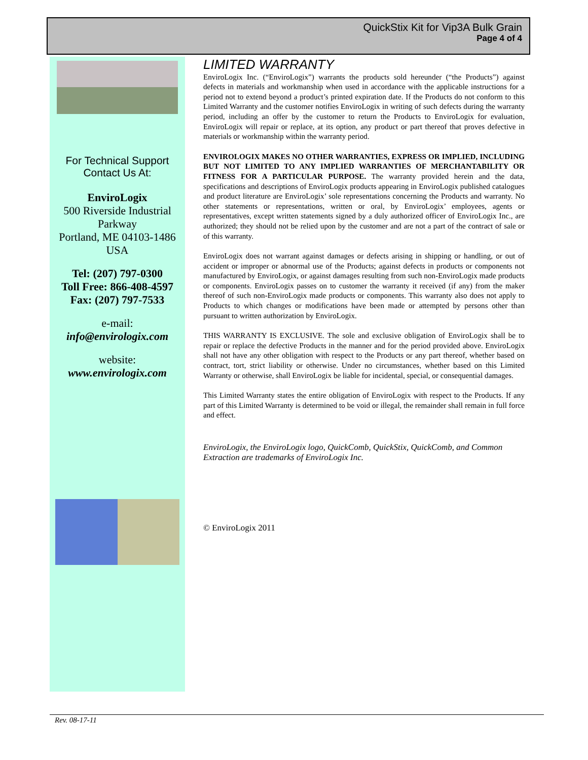QuickStix Kit for Vip3A Bulk Grain
Page 4 of 4
For Technical Support
Contact Us At:
EnviroLogix
500 Riverside Industrial Parkway
Portland, ME 04103-1486
USA
Tel: (207) 797-0300
Toll Free: 866-408-4597
Fax: (207) 797-7533
e-mail:
info@envirologix.com
website:
www.envirologix.com
LIMITED WARRANTY
EnviroLogix Inc. (“EnviroLogix”) warrants the products sold hereunder (“the Products”) against defects in materials and workmanship when used in accordance with the applicable instructions for a period not to extend beyond a product’s printed expiration date. If the Products do not conform to this Limited Warranty and the customer notifies EnviroLogix in writing of such defects during the warranty period, including an offer by the customer to return the Products to EnviroLogix for evaluation, EnviroLogix will repair or replace, at its option, any product or part thereof that proves defective in materials or workmanship within the warranty period.
ENVIROLOGIX MAKES NO OTHER WARRANTIES, EXPRESS OR IMPLIED, INCLUDING BUT NOT LIMITED TO ANY IMPLIED WARRANTIES OF MERCHANTABILITY OR FITNESS FOR A PARTICULAR PURPOSE. The warranty provided herein and the data, specifications and descriptions of EnviroLogix products appearing in EnviroLogix published catalogues and product literature are EnviroLogix’ sole representations concerning the Products and warranty. No other statements or representations, written or oral, by EnviroLogix’ employees, agents or representatives, except written statements signed by a duly authorized officer of EnviroLogix Inc., are authorized; they should not be relied upon by the customer and are not a part of the contract of sale or of this warranty.
EnviroLogix does not warrant against damages or defects arising in shipping or handling, or out of accident or improper or abnormal use of the Products; against defects in products or components not manufactured by EnviroLogix, or against damages resulting from such non-EnviroLogix made products or components. EnviroLogix passes on to customer the warranty it received (if any) from the maker thereof of such non-EnviroLogix made products or components. This warranty also does not apply to Products to which changes or modifications have been made or attempted by persons other than pursuant to written authorization by EnviroLogix.
THIS WARRANTY IS EXCLUSIVE. The sole and exclusive obligation of EnviroLogix shall be to repair or replace the defective Products in the manner and for the period provided above. EnviroLogix shall not have any other obligation with respect to the Products or any part thereof, whether based on contract, tort, strict liability or otherwise. Under no circumstances, whether based on this Limited Warranty or otherwise, shall EnviroLogix be liable for incidental, special, or consequential damages.
This Limited Warranty states the entire obligation of EnviroLogix with respect to the Products. If any part of this Limited Warranty is determined to be void or illegal, the remainder shall remain in full force and effect.
EnviroLogix, the EnviroLogix logo, QuickComb, QuickStix, QuickComb, and Common Extraction are trademarks of EnviroLogix Inc.
© EnviroLogix 2011
Rev. 08-17-11